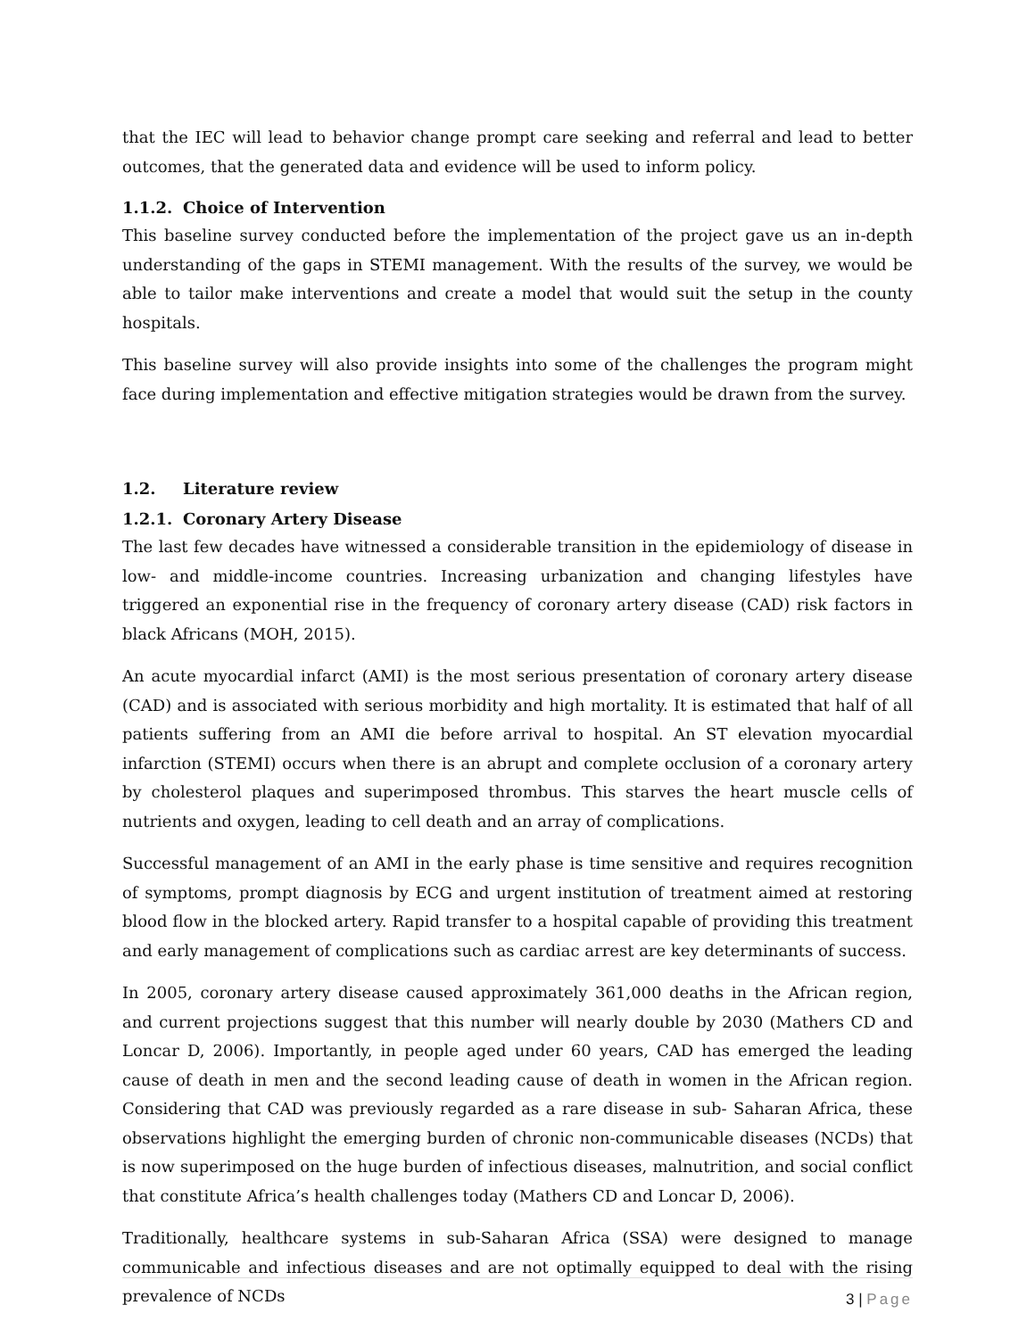that the IEC will lead to behavior change prompt care seeking and referral and lead to better outcomes, that the generated data and evidence will be used to inform policy.
1.1.2. Choice of Intervention
This baseline survey conducted before the implementation of the project gave us an in-depth understanding of the gaps in STEMI management. With the results of the survey, we would be able to tailor make interventions and create a model that would suit the setup in the county hospitals.
This baseline survey will also provide insights into some of the challenges the program might face during implementation and effective mitigation strategies would be drawn from the survey.
1.2. Literature review
1.2.1. Coronary Artery Disease
The last few decades have witnessed a considerable transition in the epidemiology of disease in low- and middle-income countries. Increasing urbanization and changing lifestyles have triggered an exponential rise in the frequency of coronary artery disease (CAD) risk factors in black Africans (MOH, 2015).
An acute myocardial infarct (AMI) is the most serious presentation of coronary artery disease (CAD) and is associated with serious morbidity and high mortality. It is estimated that half of all patients suffering from an AMI die before arrival to hospital. An ST elevation myocardial infarction (STEMI) occurs when there is an abrupt and complete occlusion of a coronary artery by cholesterol plaques and superimposed thrombus. This starves the heart muscle cells of nutrients and oxygen, leading to cell death and an array of complications.
Successful management of an AMI in the early phase is time sensitive and requires recognition of symptoms, prompt diagnosis by ECG and urgent institution of treatment aimed at restoring blood flow in the blocked artery. Rapid transfer to a hospital capable of providing this treatment and early management of complications such as cardiac arrest are key determinants of success.
In 2005, coronary artery disease caused approximately 361,000 deaths in the African region, and current projections suggest that this number will nearly double by 2030 (Mathers CD and Loncar D, 2006). Importantly, in people aged under 60 years, CAD has emerged the leading cause of death in men and the second leading cause of death in women in the African region. Considering that CAD was previously regarded as a rare disease in sub- Saharan Africa, these observations highlight the emerging burden of chronic non-communicable diseases (NCDs) that is now superimposed on the huge burden of infectious diseases, malnutrition, and social conflict that constitute Africa’s health challenges today (Mathers CD and Loncar D, 2006).
Traditionally, healthcare systems in sub-Saharan Africa (SSA) were designed to manage communicable and infectious diseases and are not optimally equipped to deal with the rising prevalence of NCDs
3 | Page